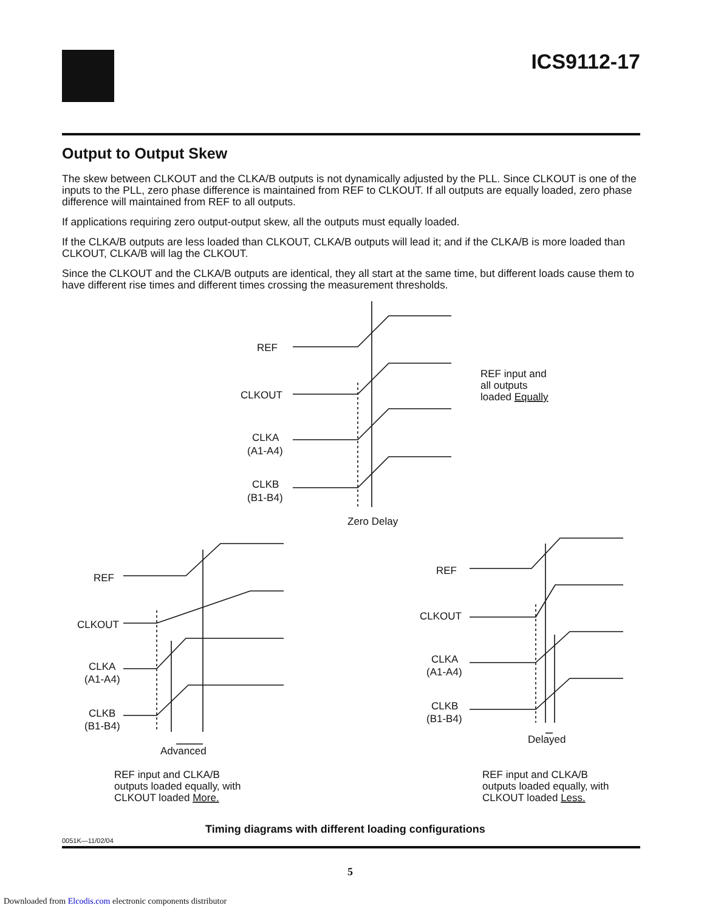ICS9112-17
Output to Output Skew
The skew between CLKOUT and the CLKA/B outputs is not dynamically adjusted by the PLL. Since CLKOUT is one of the inputs to the PLL, zero phase difference is maintained from REF to CLKOUT. If all outputs are equally loaded, zero phase difference will maintained from REF to all outputs.
If applications requiring zero output-output skew, all the outputs must equally loaded.
If the CLKA/B outputs are less loaded than CLKOUT, CLKA/B outputs will lead it; and if the CLKA/B is more loaded than CLKOUT, CLKA/B will lag the CLKOUT.
Since the CLKOUT and the CLKA/B outputs are identical, they all start at the same time, but different loads cause them to have different rise times and different times crossing the measurement thresholds.
REF
CLKOUT
CLKA
(A1-A4)
CLKB
(B1-B4)
Zero Delay
REF input and
all outputs
loaded Equally
REF
CLKOUT
CLKA
(A1-A4)
CLKB
(B1-B4)
Advanced
REF input and CLKA/B
outputs loaded equally, with
CLKOUT loaded More.
REF
CLKOUT
CLKA
(A1-A4)
CLKB
(B1-B4)
Delayed
REF input and CLKA/B
outputs loaded equally, with
CLKOUT loaded Less.
0051K—11/02/04
Timing diagrams with different loading configurations
5
Downloaded from Elcodis.com electronic components distributor